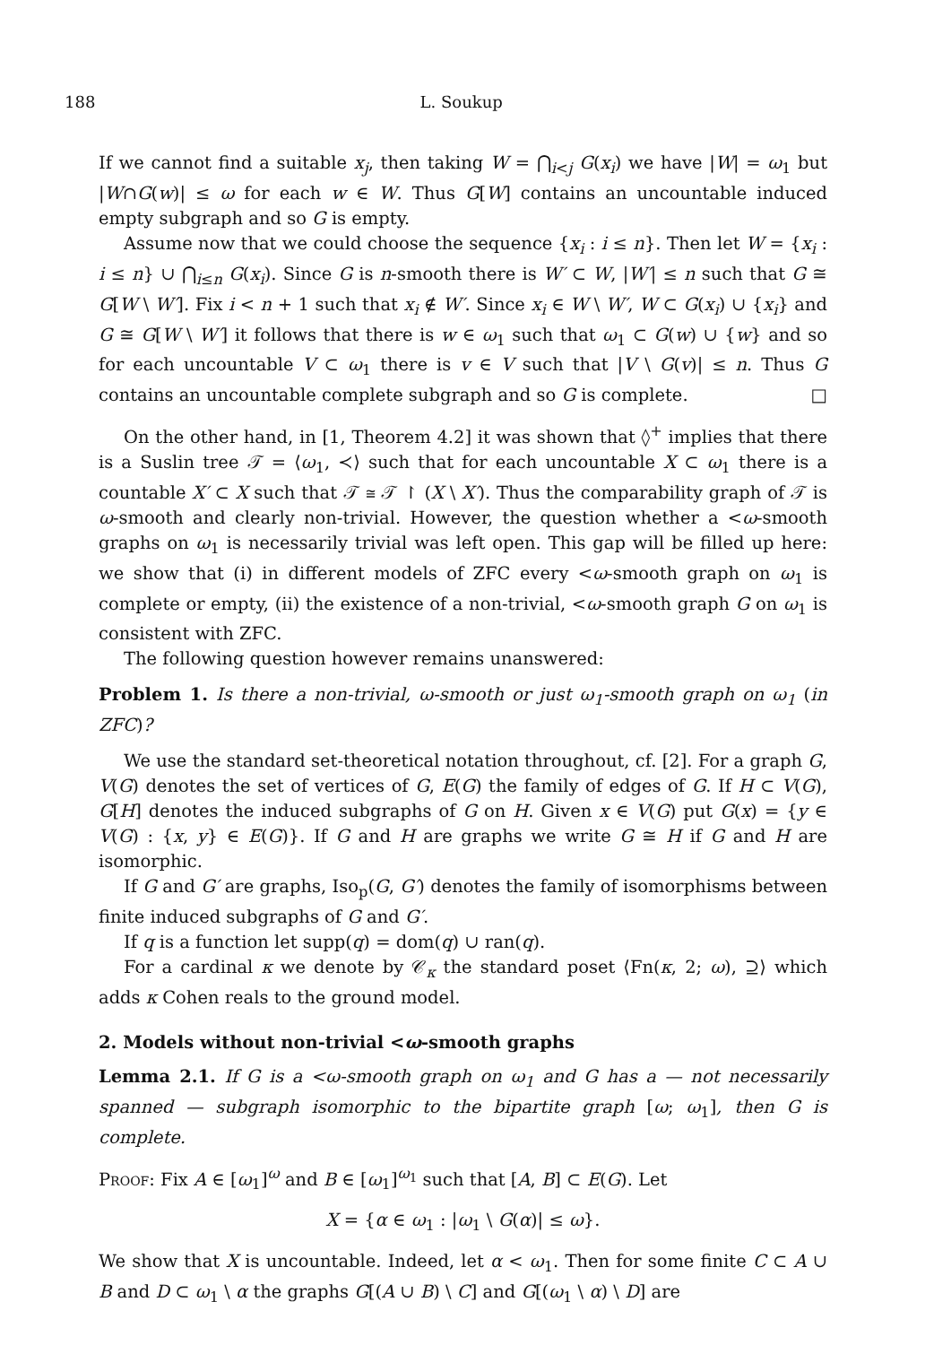188 L. Soukup
If we cannot find a suitable x<sub>j</sub>, then taking W = ⋂<sub>i<j</sub> G(x<sub>i</sub>) we have |W| = ω<sub>1</sub> but |W∩G(w)| ≤ ω for each w ∈ W. Thus G[W] contains an uncountable induced empty subgraph and so G is empty.
Assume now that we could choose the sequence {x<sub>i</sub> : i ≤ n}. Then let W = {x<sub>i</sub> : i ≤ n} ∪ ⋂<sub>i≤n</sub> G(x<sub>i</sub>). Since G is n-smooth there is W′ ⊂ W, |W′| ≤ n such that G ≅ G[W \ W′]. Fix i < n + 1 such that x<sub>i</sub> ∉ W′. Since x<sub>i</sub> ∈ W \ W′, W ⊂ G(x<sub>i</sub>) ∪ {x<sub>i</sub>} and G ≅ G[W \ W′] it follows that there is w ∈ ω<sub>1</sub> such that ω<sub>1</sub> ⊂ G(w) ∪ {w} and so for each uncountable V ⊂ ω<sub>1</sub> there is v ∈ V such that |V \ G(v)| ≤ n. Thus G contains an uncountable complete subgraph and so G is complete. □
On the other hand, in [1, Theorem 4.2] it was shown that ◊<sup>+</sup> implies that there is a Suslin tree 𝒯 = ⟨ω<sub>1</sub>, ≺⟩ such that for each uncountable X ⊂ ω<sub>1</sub> there is a countable X′ ⊂ X such that 𝒯 ≅ 𝒯 ↾ (X \ X′). Thus the comparability graph of 𝒯 is ω-smooth and clearly non-trivial. However, the question whether a <ω-smooth graphs on ω<sub>1</sub> is necessarily trivial was left open. This gap will be filled up here: we show that (i) in different models of ZFC every <ω-smooth graph on ω<sub>1</sub> is complete or empty, (ii) the existence of a non-trivial, <ω-smooth graph G on ω<sub>1</sub> is consistent with ZFC.
The following question however remains unanswered:
Problem 1. Is there a non-trivial, ω-smooth or just ω<sub>1</sub>-smooth graph on ω<sub>1</sub> (in ZFC)?
We use the standard set-theoretical notation throughout, cf. [2]. For a graph G, V(G) denotes the set of vertices of G, E(G) the family of edges of G. If H ⊂ V(G), G[H] denotes the induced subgraphs of G on H. Given x ∈ V(G) put G(x) = {y ∈ V(G) : {x, y} ∈ E(G)}. If G and H are graphs we write G ≅ H if G and H are isomorphic.
If G and G′ are graphs, Iso<sub>p</sub>(G, G′) denotes the family of isomorphisms between finite induced subgraphs of G and G′.
If q is a function let supp(q) = dom(q) ∪ ran(q).
For a cardinal κ we denote by 𝒞<sub>κ</sub> the standard poset ⟨Fn(κ, 2; ω), ⊇⟩ which adds κ Cohen reals to the ground model.
2. Models without non-trivial <ω-smooth graphs
Lemma 2.1. If G is a <ω-smooth graph on ω<sub>1</sub> and G has a — not necessarily spanned — subgraph isomorphic to the bipartite graph [ω; ω<sub>1</sub>], then G is complete.
Proof: Fix A ∈ [ω<sub>1</sub>]<sup>ω</sup> and B ∈ [ω<sub>1</sub>]<sup>ω<sub>1</sub></sup> such that [A, B] ⊂ E(G). Let
X = {α ∈ ω<sub>1</sub> : |ω<sub>1</sub> \ G(α)| ≤ ω}.
We show that X is uncountable. Indeed, let α < ω<sub>1</sub>. Then for some finite C ⊂ A ∪ B and D ⊂ ω<sub>1</sub> \ α the graphs G[(A ∪ B) \ C] and G[(ω<sub>1</sub> \ α) \ D] are